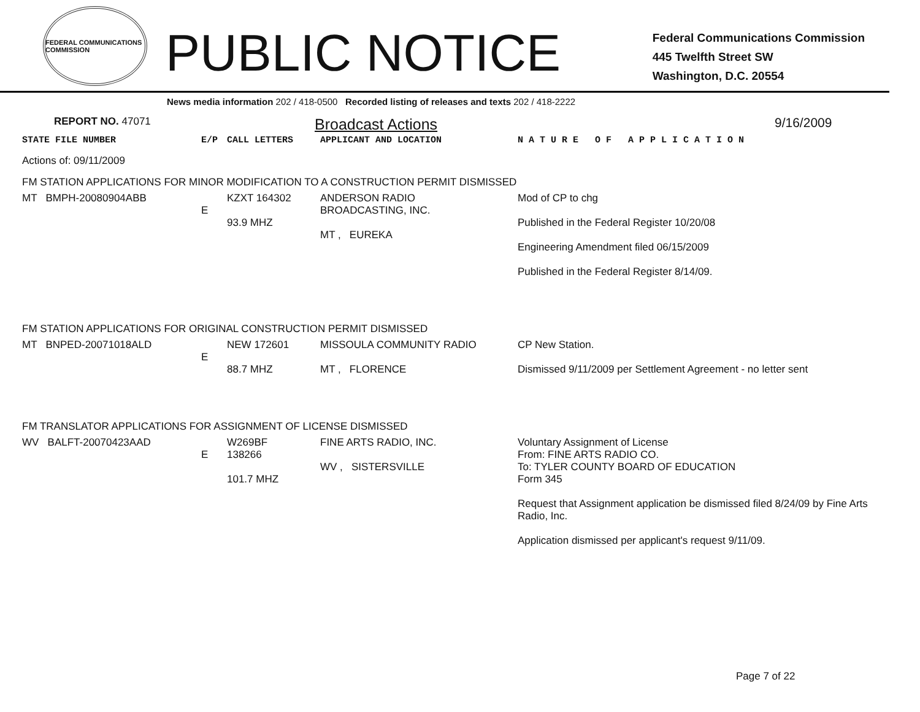FEDERAL COMMUNICATIONS COMMISSION
PUBLIC NOTICE
Federal Communications Commission
445 Twelfth Street SW
Washington, D.C. 20554
News media information 202 / 418-0500 Recorded listing of releases and texts 202 / 418-2222
REPORT NO. 47071
Broadcast Actions
9/16/2009
| STATE FILE NUMBER | E/P | CALL LETTERS | APPLICANT AND LOCATION | N A T U R E O F A P P L I C A T I O N |
| Actions of: 09/11/2009 | | | | |
| FM STATION APPLICATIONS FOR MINOR MODIFICATION TO A CONSTRUCTION PERMIT DISMISSED | | | | |
| MT BMPH-20080904ABB | E | KZXT 164302 93.9 MHZ | ANDERSON RADIO BROADCASTING, INC. MT , EUREKA | Mod of CP to chg Published in the Federal Register 10/20/08 Engineering Amendment filed 06/15/2009 Published in the Federal Register 8/14/09. |
| FM STATION APPLICATIONS FOR ORIGINAL CONSTRUCTION PERMIT DISMISSED | | | | |
| MT BNPED-20071018ALD | E | NEW 172601 88.7 MHZ | MISSOULA COMMUNITY RADIO MT , FLORENCE | CP New Station. Dismissed 9/11/2009 per Settlement Agreement - no letter sent |
| FM TRANSLATOR APPLICATIONS FOR ASSIGNMENT OF LICENSE DISMISSED | | | | |
| WV BALFT-20070423AAD | E | W269BF 138266 101.7 MHZ | FINE ARTS RADIO, INC. WV , SISTERSVILLE | Voluntary Assignment of License From: FINE ARTS RADIO CO. To: TYLER COUNTY BOARD OF EDUCATION Form 345 Request that Assignment application be dismissed filed 8/24/09 by Fine Arts Radio, Inc. Application dismissed per applicant's request 9/11/09. |
Page 7 of 22